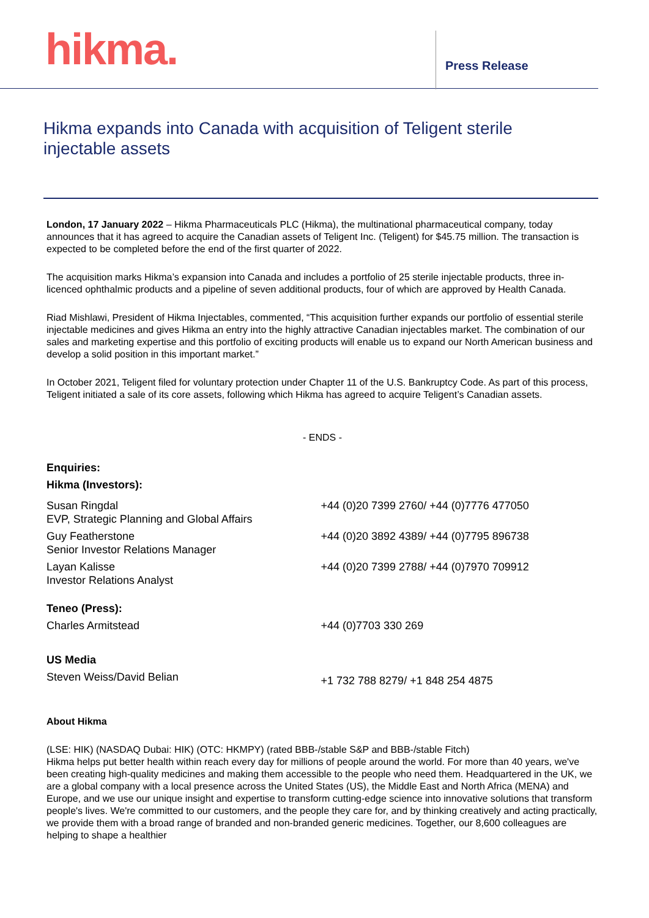hikma.
Press Release
Hikma expands into Canada with acquisition of Teligent sterile injectable assets
London, 17 January 2022 – Hikma Pharmaceuticals PLC (Hikma), the multinational pharmaceutical company, today announces that it has agreed to acquire the Canadian assets of Teligent Inc. (Teligent) for $45.75 million. The transaction is expected to be completed before the end of the first quarter of 2022.
The acquisition marks Hikma’s expansion into Canada and includes a portfolio of 25 sterile injectable products, three in-licenced ophthalmic products and a pipeline of seven additional products, four of which are approved by Health Canada.
Riad Mishlawi, President of Hikma Injectables, commented, “This acquisition further expands our portfolio of essential sterile injectable medicines and gives Hikma an entry into the highly attractive Canadian injectables market. The combination of our sales and marketing expertise and this portfolio of exciting products will enable us to expand our North American business and develop a solid position in this important market.”
In October 2021, Teligent filed for voluntary protection under Chapter 11 of the U.S. Bankruptcy Code. As part of this process, Teligent initiated a sale of its core assets, following which Hikma has agreed to acquire Teligent’s Canadian assets.
- ENDS -
| Enquiries: | |
| Hikma (Investors): | |
| Susan Ringdal EVP, Strategic Planning and Global Affairs | +44 (0)20 7399 2760/ +44 (0)7776 477050 |
| Guy Featherstone Senior Investor Relations Manager | +44 (0)20 3892 4389/ +44 (0)7795 896738 |
| Layan Kalisse Investor Relations Analyst | +44 (0)20 7399 2788/ +44 (0)7970 709912 |
| Teneo (Press): | |
| Charles Armitstead | +44 (0)7703 330 269 |
| US Media | |
| Steven Weiss/David Belian | +1 732 788 8279/ +1 848 254 4875 |
About Hikma
(LSE: HIK) (NASDAQ Dubai: HIK) (OTC: HKMPY) (rated BBB-/stable S&P and BBB-/stable Fitch)
Hikma helps put better health within reach every day for millions of people around the world. For more than 40 years, we've been creating high-quality medicines and making them accessible to the people who need them. Headquartered in the UK, we are a global company with a local presence across the United States (US), the Middle East and North Africa (MENA) and Europe, and we use our unique insight and expertise to transform cutting-edge science into innovative solutions that transform people's lives. We're committed to our customers, and the people they care for, and by thinking creatively and acting practically, we provide them with a broad range of branded and non-branded generic medicines. Together, our 8,600 colleagues are helping to shape a healthier